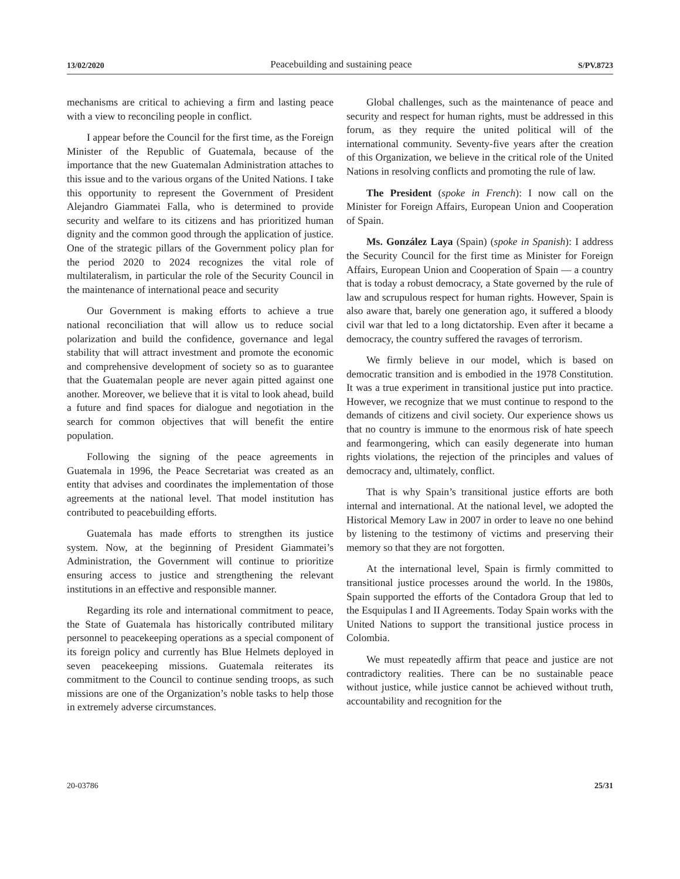13/02/2020 Peacebuilding and sustaining peace S/PV.8723
mechanisms are critical to achieving a firm and lasting peace with a view to reconciling people in conflict.
I appear before the Council for the first time, as the Foreign Minister of the Republic of Guatemala, because of the importance that the new Guatemalan Administration attaches to this issue and to the various organs of the United Nations. I take this opportunity to represent the Government of President Alejandro Giammatei Falla, who is determined to provide security and welfare to its citizens and has prioritized human dignity and the common good through the application of justice. One of the strategic pillars of the Government policy plan for the period 2020 to 2024 recognizes the vital role of multilateralism, in particular the role of the Security Council in the maintenance of international peace and security
Our Government is making efforts to achieve a true national reconciliation that will allow us to reduce social polarization and build the confidence, governance and legal stability that will attract investment and promote the economic and comprehensive development of society so as to guarantee that the Guatemalan people are never again pitted against one another. Moreover, we believe that it is vital to look ahead, build a future and find spaces for dialogue and negotiation in the search for common objectives that will benefit the entire population.
Following the signing of the peace agreements in Guatemala in 1996, the Peace Secretariat was created as an entity that advises and coordinates the implementation of those agreements at the national level. That model institution has contributed to peacebuilding efforts.
Guatemala has made efforts to strengthen its justice system. Now, at the beginning of President Giammatei’s Administration, the Government will continue to prioritize ensuring access to justice and strengthening the relevant institutions in an effective and responsible manner.
Regarding its role and international commitment to peace, the State of Guatemala has historically contributed military personnel to peacekeeping operations as a special component of its foreign policy and currently has Blue Helmets deployed in seven peacekeeping missions. Guatemala reiterates its commitment to the Council to continue sending troops, as such missions are one of the Organization’s noble tasks to help those in extremely adverse circumstances.
Global challenges, such as the maintenance of peace and security and respect for human rights, must be addressed in this forum, as they require the united political will of the international community. Seventy-five years after the creation of this Organization, we believe in the critical role of the United Nations in resolving conflicts and promoting the rule of law.
The President (spoke in French): I now call on the Minister for Foreign Affairs, European Union and Cooperation of Spain.
Ms. González Laya (Spain) (spoke in Spanish): I address the Security Council for the first time as Minister for Foreign Affairs, European Union and Cooperation of Spain — a country that is today a robust democracy, a State governed by the rule of law and scrupulous respect for human rights. However, Spain is also aware that, barely one generation ago, it suffered a bloody civil war that led to a long dictatorship. Even after it became a democracy, the country suffered the ravages of terrorism.
We firmly believe in our model, which is based on democratic transition and is embodied in the 1978 Constitution. It was a true experiment in transitional justice put into practice. However, we recognize that we must continue to respond to the demands of citizens and civil society. Our experience shows us that no country is immune to the enormous risk of hate speech and fearmongering, which can easily degenerate into human rights violations, the rejection of the principles and values of democracy and, ultimately, conflict.
That is why Spain’s transitional justice efforts are both internal and international. At the national level, we adopted the Historical Memory Law in 2007 in order to leave no one behind by listening to the testimony of victims and preserving their memory so that they are not forgotten.
At the international level, Spain is firmly committed to transitional justice processes around the world. In the 1980s, Spain supported the efforts of the Contadora Group that led to the Esquipulas I and II Agreements. Today Spain works with the United Nations to support the transitional justice process in Colombia.
We must repeatedly affirm that peace and justice are not contradictory realities. There can be no sustainable peace without justice, while justice cannot be achieved without truth, accountability and recognition for the
20-03786 25/31